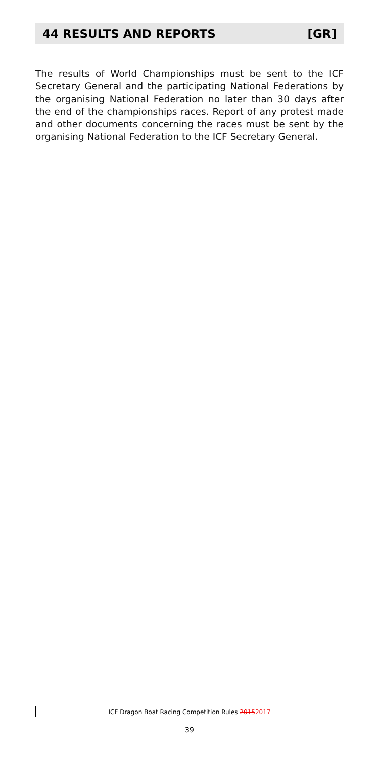44 RESULTS AND REPORTS [GR]
The results of World Championships must be sent to the ICF Secretary General and the participating National Federations by the organising National Federation no later than 30 days after the end of the championships races. Report of any protest made and other documents concerning the races must be sent by the organising National Federation to the ICF Secretary General.
ICF Dragon Boat Racing Competition Rules 20152017
39